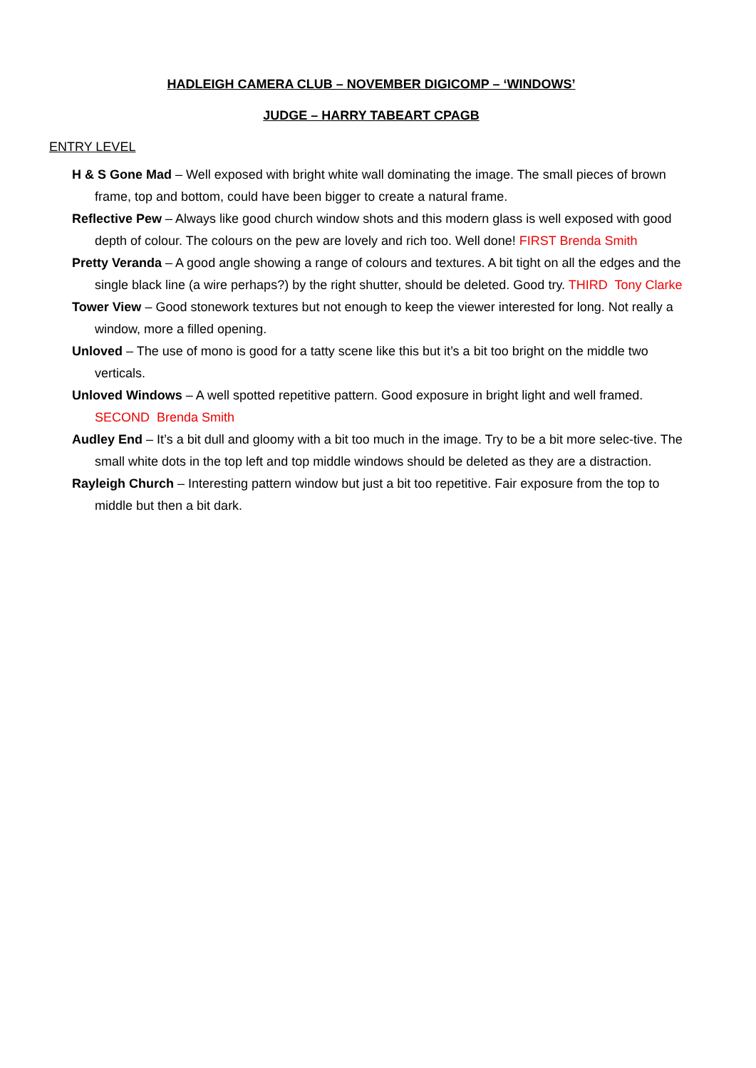HADLEIGH CAMERA CLUB – NOVEMBER DIGICOMP – ‘WINDOWS’
JUDGE – HARRY TABEART CPAGB
ENTRY LEVEL
H & S Gone Mad – Well exposed with bright white wall dominating the image. The small pieces of brown frame, top and bottom, could have been bigger to create a natural frame.
Reflective Pew – Always like good church window shots and this modern glass is well exposed with good depth of colour. The colours on the pew are lovely and rich too. Well done! FIRST Brenda Smith
Pretty Veranda – A good angle showing a range of colours and textures. A bit tight on all the edges and the single black line (a wire perhaps?) by the right shutter, should be deleted. Good try. THIRD Tony Clarke
Tower View – Good stonework textures but not enough to keep the viewer interested for long. Not really a window, more a filled opening.
Unloved – The use of mono is good for a tatty scene like this but it’s a bit too bright on the middle two verticals.
Unloved Windows – A well spotted repetitive pattern. Good exposure in bright light and well framed. SECOND Brenda Smith
Audley End – It’s a bit dull and gloomy with a bit too much in the image. Try to be a bit more selec-tive. The small white dots in the top left and top middle windows should be deleted as they are a distraction.
Rayleigh Church – Interesting pattern window but just a bit too repetitive. Fair exposure from the top to middle but then a bit dark.